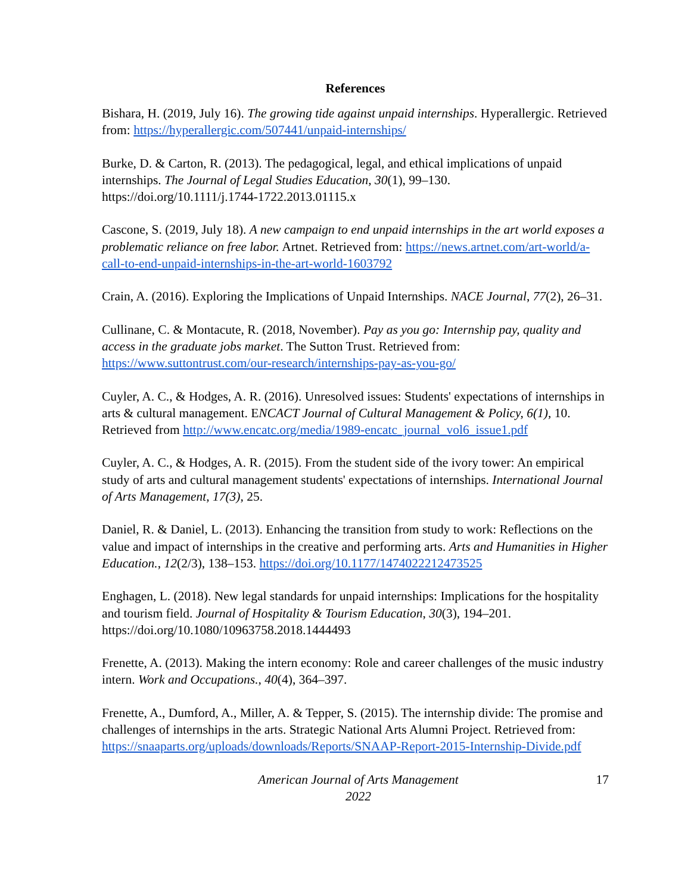References
Bishara, H. (2019, July 16). The growing tide against unpaid internships. Hyperallergic. Retrieved from: https://hyperallergic.com/507441/unpaid-internships/
Burke, D. & Carton, R. (2013). The pedagogical, legal, and ethical implications of unpaid internships. The Journal of Legal Studies Education, 30(1), 99–130. https://doi.org/10.1111/j.1744-1722.2013.01115.x
Cascone, S. (2019, July 18). A new campaign to end unpaid internships in the art world exposes a problematic reliance on free labor. Artnet. Retrieved from: https://news.artnet.com/art-world/a-call-to-end-unpaid-internships-in-the-art-world-1603792
Crain, A. (2016). Exploring the Implications of Unpaid Internships. NACE Journal, 77(2), 26–31.
Cullinane, C. & Montacute, R. (2018, November). Pay as you go: Internship pay, quality and access in the graduate jobs market. The Sutton Trust. Retrieved from: https://www.suttontrust.com/our-research/internships-pay-as-you-go/
Cuyler, A. C., & Hodges, A. R. (2016). Unresolved issues: Students' expectations of internships in arts & cultural management. ENCACT Journal of Cultural Management & Policy, 6(1), 10. Retrieved from http://www.encatc.org/media/1989-encatc_journal_vol6_issue1.pdf
Cuyler, A. C., & Hodges, A. R. (2015). From the student side of the ivory tower: An empirical study of arts and cultural management students' expectations of internships. International Journal of Arts Management, 17(3), 25.
Daniel, R. & Daniel, L. (2013). Enhancing the transition from study to work: Reflections on the value and impact of internships in the creative and performing arts. Arts and Humanities in Higher Education., 12(2/3), 138–153. https://doi.org/10.1177/1474022212473525
Enghagen, L. (2018). New legal standards for unpaid internships: Implications for the hospitality and tourism field. Journal of Hospitality & Tourism Education, 30(3), 194–201. https://doi.org/10.1080/10963758.2018.1444493
Frenette, A. (2013). Making the intern economy: Role and career challenges of the music industry intern. Work and Occupations., 40(4), 364–397.
Frenette, A., Dumford, A., Miller, A. & Tepper, S. (2015). The internship divide: The promise and challenges of internships in the arts. Strategic National Arts Alumni Project. Retrieved from: https://snaaparts.org/uploads/downloads/Reports/SNAAP-Report-2015-Internship-Divide.pdf
American Journal of Arts Management
2022
17